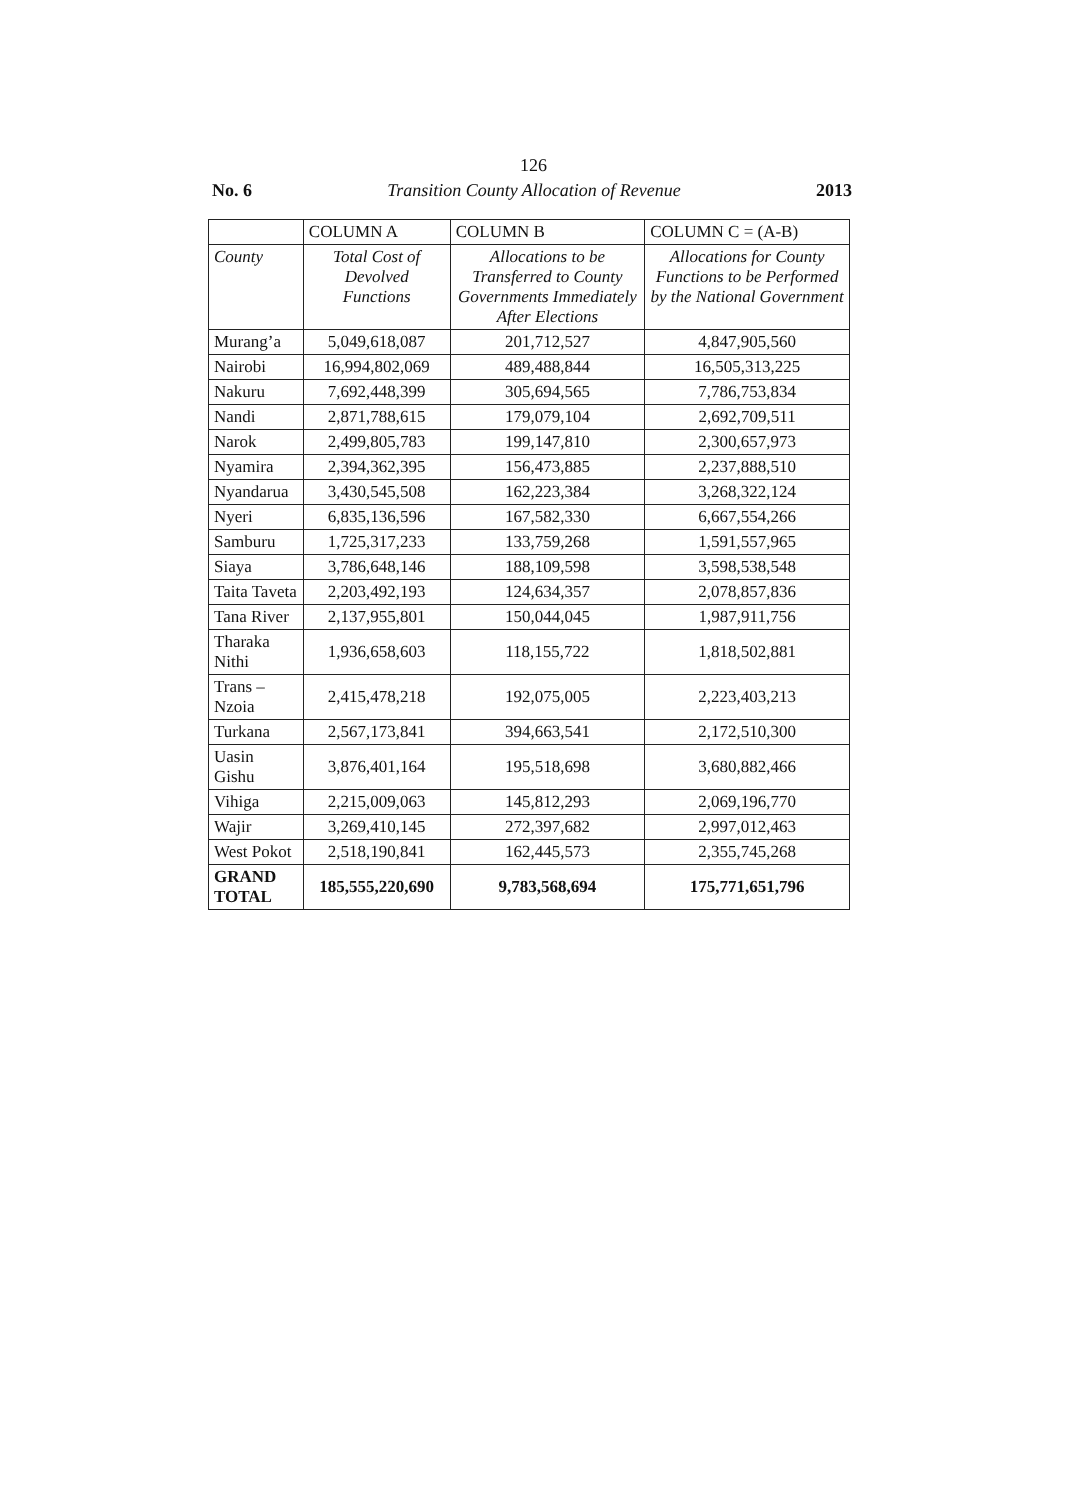126
No. 6 Transition County Allocation of Revenue 2013
| | COLUMN A | COLUMN B | COLUMN C = (A-B) |
| --- | --- | --- | --- |
| County | Total Cost of Devolved Functions | Allocations to be Transferred to County Governments Immediately After Elections | Allocations for County Functions to be Performed by the National Government |
| Murang’a | 5,049,618,087 | 201,712,527 | 4,847,905,560 |
| Nairobi | 16,994,802,069 | 489,488,844 | 16,505,313,225 |
| Nakuru | 7,692,448,399 | 305,694,565 | 7,786,753,834 |
| Nandi | 2,871,788,615 | 179,079,104 | 2,692,709,511 |
| Narok | 2,499,805,783 | 199,147,810 | 2,300,657,973 |
| Nyamira | 2,394,362,395 | 156,473,885 | 2,237,888,510 |
| Nyandarua | 3,430,545,508 | 162,223,384 | 3,268,322,124 |
| Nyeri | 6,835,136,596 | 167,582,330 | 6,667,554,266 |
| Samburu | 1,725,317,233 | 133,759,268 | 1,591,557,965 |
| Siaya | 3,786,648,146 | 188,109,598 | 3,598,538,548 |
| Taita Taveta | 2,203,492,193 | 124,634,357 | 2,078,857,836 |
| Tana River | 2,137,955,801 | 150,044,045 | 1,987,911,756 |
| Tharaka Nithi | 1,936,658,603 | 118,155,722 | 1,818,502,881 |
| Trans –Nzoia | 2,415,478,218 | 192,075,005 | 2,223,403,213 |
| Turkana | 2,567,173,841 | 394,663,541 | 2,172,510,300 |
| Uasin Gishu | 3,876,401,164 | 195,518,698 | 3,680,882,466 |
| Vihiga | 2,215,009,063 | 145,812,293 | 2,069,196,770 |
| Wajir | 3,269,410,145 | 272,397,682 | 2,997,012,463 |
| West Pokot | 2,518,190,841 | 162,445,573 | 2,355,745,268 |
| GRAND TOTAL | 185,555,220,690 | 9,783,568,694 | 175,771,651,796 |